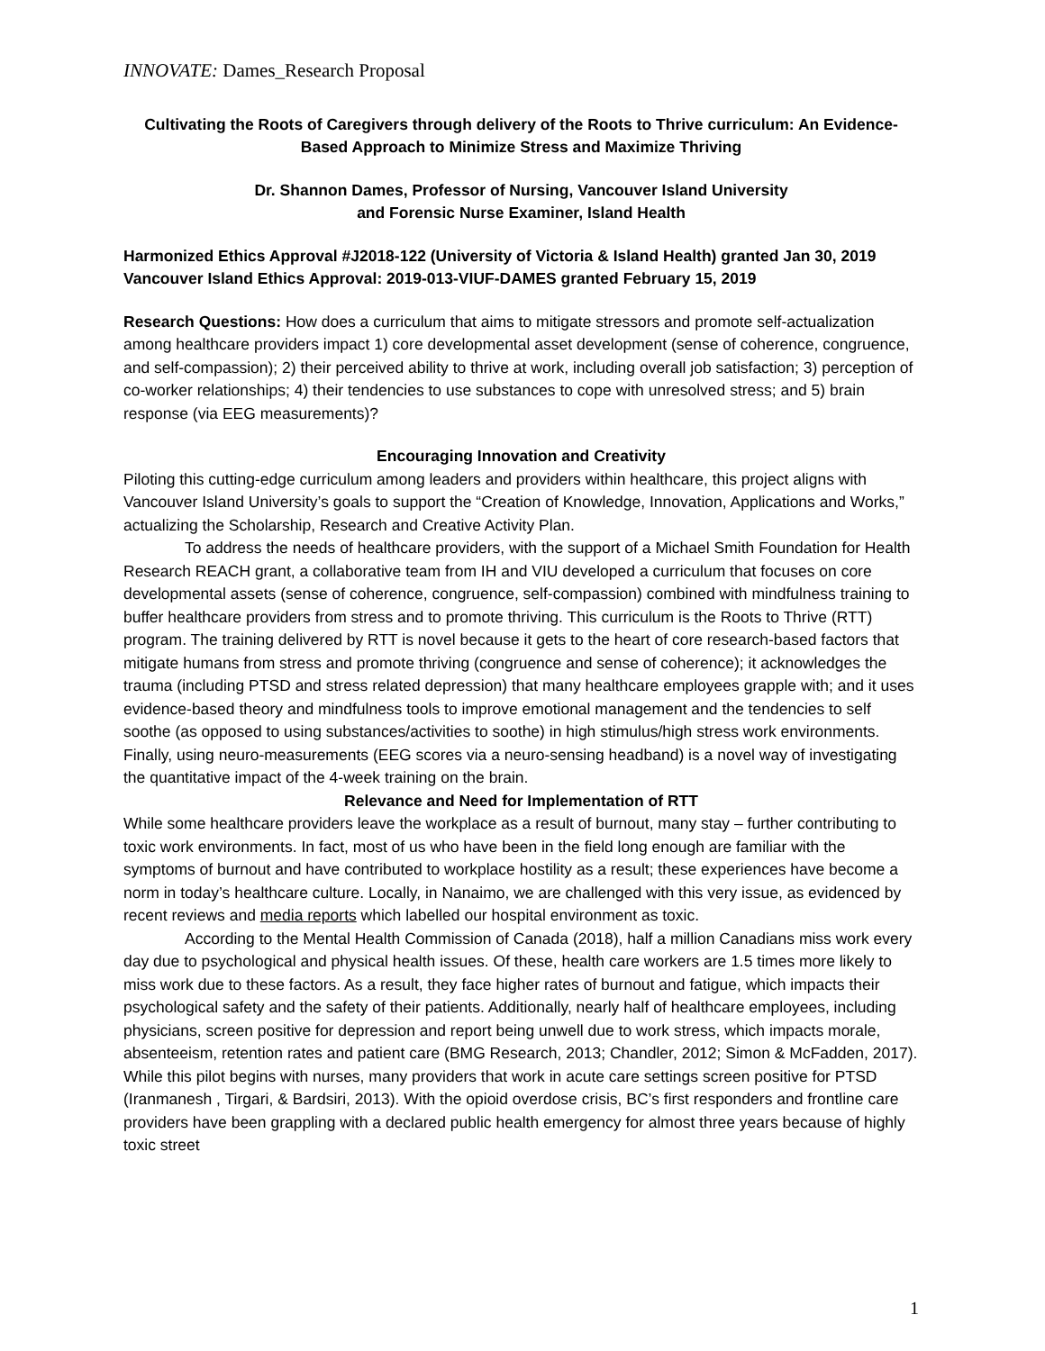INNOVATE: Dames_Research Proposal
Cultivating the Roots of Caregivers through delivery of the Roots to Thrive curriculum: An Evidence-Based Approach to Minimize Stress and Maximize Thriving
Dr. Shannon Dames, Professor of Nursing, Vancouver Island University
and Forensic Nurse Examiner, Island Health
Harmonized Ethics Approval #J2018-122 (University of Victoria & Island Health) granted Jan 30, 2019
Vancouver Island Ethics Approval: 2019-013-VIUF-DAMES granted February 15, 2019
Research Questions: How does a curriculum that aims to mitigate stressors and promote self-actualization among healthcare providers impact 1) core developmental asset development (sense of coherence, congruence, and self-compassion); 2) their perceived ability to thrive at work, including overall job satisfaction; 3) perception of co-worker relationships; 4) their tendencies to use substances to cope with unresolved stress; and 5) brain response (via EEG measurements)?
Encouraging Innovation and Creativity
Piloting this cutting-edge curriculum among leaders and providers within healthcare, this project aligns with Vancouver Island University’s goals to support the “Creation of Knowledge, Innovation, Applications and Works,” actualizing the Scholarship, Research and Creative Activity Plan.
To address the needs of healthcare providers, with the support of a Michael Smith Foundation for Health Research REACH grant, a collaborative team from IH and VIU developed a curriculum that focuses on core developmental assets (sense of coherence, congruence, self-compassion) combined with mindfulness training to buffer healthcare providers from stress and to promote thriving. This curriculum is the Roots to Thrive (RTT) program. The training delivered by RTT is novel because it gets to the heart of core research-based factors that mitigate humans from stress and promote thriving (congruence and sense of coherence); it acknowledges the trauma (including PTSD and stress related depression) that many healthcare employees grapple with; and it uses evidence-based theory and mindfulness tools to improve emotional management and the tendencies to self soothe (as opposed to using substances/activities to soothe) in high stimulus/high stress work environments. Finally, using neuro-measurements (EEG scores via a neuro-sensing headband) is a novel way of investigating the quantitative impact of the 4-week training on the brain.
Relevance and Need for Implementation of RTT
While some healthcare providers leave the workplace as a result of burnout, many stay – further contributing to toxic work environments. In fact, most of us who have been in the field long enough are familiar with the symptoms of burnout and have contributed to workplace hostility as a result; these experiences have become a norm in today’s healthcare culture. Locally, in Nanaimo, we are challenged with this very issue, as evidenced by recent reviews and media reports which labelled our hospital environment as toxic.
According to the Mental Health Commission of Canada (2018), half a million Canadians miss work every day due to psychological and physical health issues. Of these, health care workers are 1.5 times more likely to miss work due to these factors. As a result, they face higher rates of burnout and fatigue, which impacts their psychological safety and the safety of their patients. Additionally, nearly half of healthcare employees, including physicians, screen positive for depression and report being unwell due to work stress, which impacts morale, absenteeism, retention rates and patient care (BMG Research, 2013; Chandler, 2012; Simon & McFadden, 2017). While this pilot begins with nurses, many providers that work in acute care settings screen positive for PTSD (Iranmanesh , Tirgari, & Bardsiri, 2013). With the opioid overdose crisis, BC’s first responders and frontline care providers have been grappling with a declared public health emergency for almost three years because of highly toxic street
1